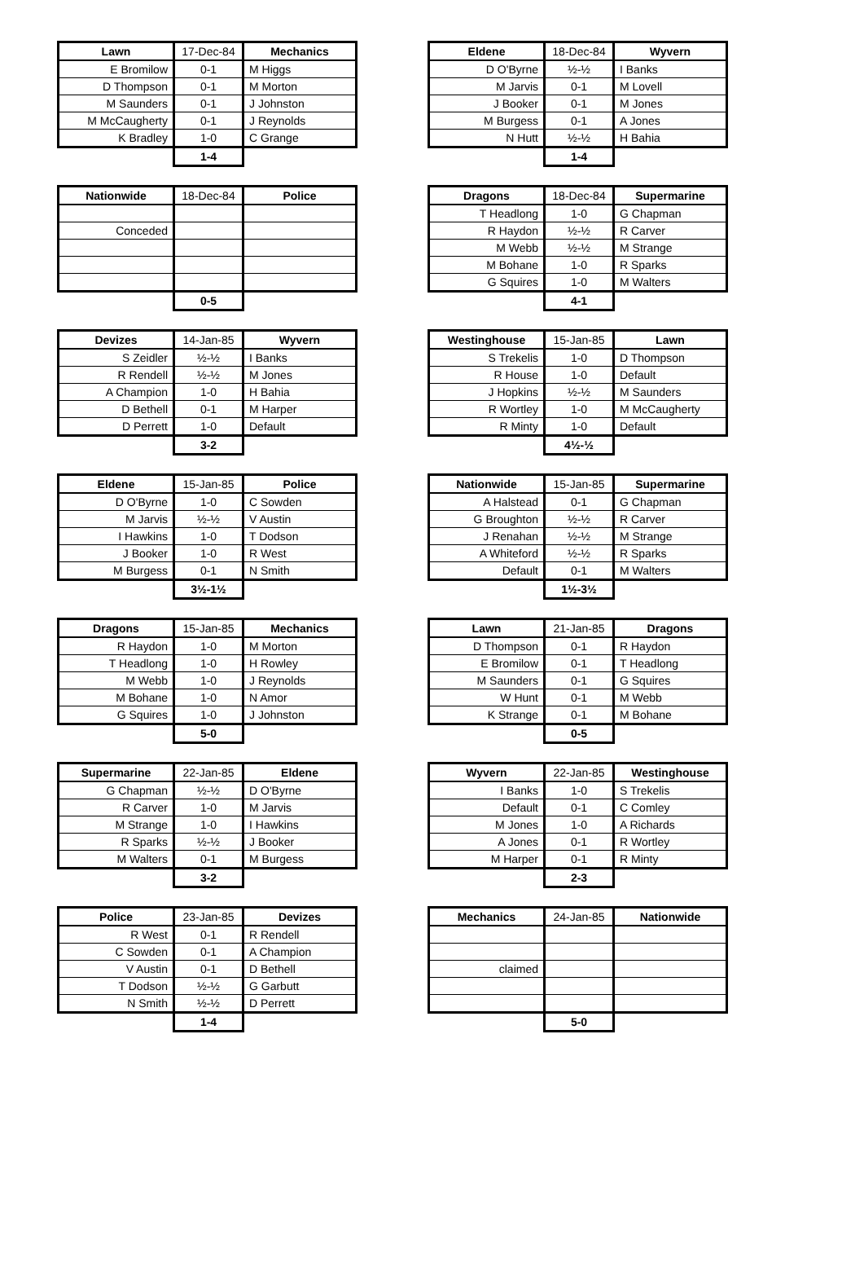| Lawn | 17-Dec-84 | Mechanics |
| --- | --- | --- |
| E Bromilow | 0-1 | M Higgs |
| D Thompson | 0-1 | M Morton |
| M Saunders | 0-1 | J Johnston |
| M McCaugherty | 0-1 | J Reynolds |
| K Bradley | 1-0 | C Grange |
| | 1-4 | |
| Eldene | 18-Dec-84 | Wyvern |
| --- | --- | --- |
| D O'Byrne | ½-½ | I Banks |
| M Jarvis | 0-1 | M Lovell |
| J Booker | 0-1 | M Jones |
| M Burgess | 0-1 | A Jones |
| N Hutt | ½-½ | H Bahia |
| | 1-4 | |
| Nationwide | 18-Dec-84 | Police |
| --- | --- | --- |
| Conceded | | |
| | 0-5 | |
| Dragons | 18-Dec-84 | Supermarine |
| --- | --- | --- |
| T Headlong | 1-0 | G Chapman |
| R Haydon | ½-½ | R Carver |
| M Webb | ½-½ | M Strange |
| M Bohane | 1-0 | R Sparks |
| G Squires | 1-0 | M Walters |
| | 4-1 | |
| Devizes | 14-Jan-85 | Wyvern |
| --- | --- | --- |
| S Zeidler | ½-½ | I Banks |
| R Rendell | ½-½ | M Jones |
| A Champion | 1-0 | H Bahia |
| D Bethell | 0-1 | M Harper |
| D Perrett | 1-0 | Default |
| | 3-2 | |
| Westinghouse | 15-Jan-85 | Lawn |
| --- | --- | --- |
| S Trekelis | 1-0 | D Thompson |
| R House | 1-0 | Default |
| J Hopkins | ½-½ | M Saunders |
| R Wortley | 1-0 | M McCaugherty |
| R Minty | 1-0 | Default |
| | 4½-½ | |
| Eldene | 15-Jan-85 | Police |
| --- | --- | --- |
| D O'Byrne | 1-0 | C Sowden |
| M Jarvis | ½-½ | V Austin |
| I Hawkins | 1-0 | T Dodson |
| J Booker | 1-0 | R West |
| M Burgess | 0-1 | N Smith |
| | 3½-1½ | |
| Nationwide | 15-Jan-85 | Supermarine |
| --- | --- | --- |
| A Halstead | 0-1 | G Chapman |
| G Broughton | ½-½ | R Carver |
| J Renahan | ½-½ | M Strange |
| A Whiteford | ½-½ | R Sparks |
| Default | 0-1 | M Walters |
| | 1½-3½ | |
| Dragons | 15-Jan-85 | Mechanics |
| --- | --- | --- |
| R Haydon | 1-0 | M Morton |
| T Headlong | 1-0 | H Rowley |
| M Webb | 1-0 | J Reynolds |
| M Bohane | 1-0 | N Amor |
| G Squires | 1-0 | J Johnston |
| | 5-0 | |
| Lawn | 21-Jan-85 | Dragons |
| --- | --- | --- |
| D Thompson | 0-1 | R Haydon |
| E Bromilow | 0-1 | T Headlong |
| M Saunders | 0-1 | G Squires |
| W Hunt | 0-1 | M Webb |
| K Strange | 0-1 | M Bohane |
| | 0-5 | |
| Supermarine | 22-Jan-85 | Eldene |
| --- | --- | --- |
| G Chapman | ½-½ | D O'Byrne |
| R Carver | 1-0 | M Jarvis |
| M Strange | 1-0 | I Hawkins |
| R Sparks | ½-½ | J Booker |
| M Walters | 0-1 | M Burgess |
| | 3-2 | |
| Wyvern | 22-Jan-85 | Westinghouse |
| --- | --- | --- |
| I Banks | 1-0 | S Trekelis |
| Default | 0-1 | C Comley |
| M Jones | 1-0 | A Richards |
| A Jones | 0-1 | R Wortley |
| M Harper | 0-1 | R Minty |
| | 2-3 | |
| Police | 23-Jan-85 | Devizes |
| --- | --- | --- |
| R West | 0-1 | R Rendell |
| C Sowden | 0-1 | A Champion |
| V Austin | 0-1 | D Bethell |
| T Dodson | ½-½ | G Garbutt |
| N Smith | ½-½ | D Perrett |
| | 1-4 | |
| Mechanics | 24-Jan-85 | Nationwide |
| --- | --- | --- |
| claimed | | |
| | 5-0 | |